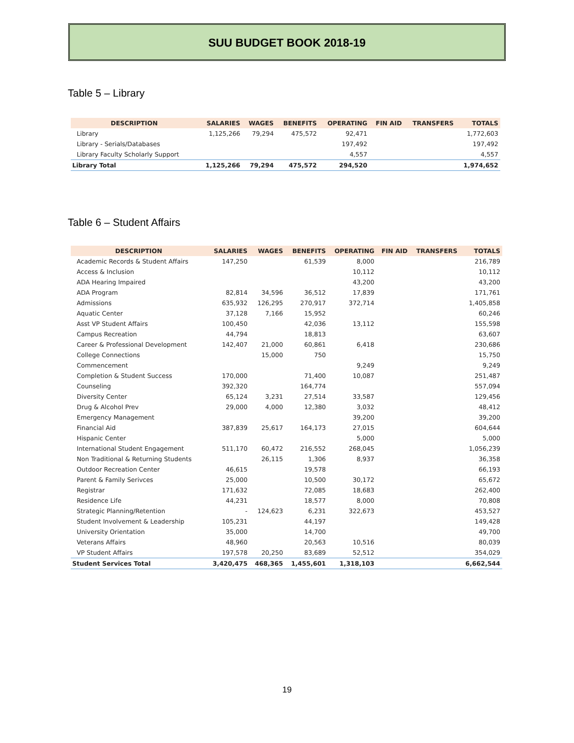SUU BUDGET BOOK 2018-19
Table 5 – Library
| DESCRIPTION | SALARIES | WAGES | BENEFITS | OPERATING | FIN AID | TRANSFERS | TOTALS |
| --- | --- | --- | --- | --- | --- | --- | --- |
| Library | 1,125,266 | 79,294 | 475,572 | 92,471 | | | 1,772,603 |
| Library - Serials/Databases | | | | 197,492 | | | 197,492 |
| Library Faculty Scholarly Support | | | | 4,557 | | | 4,557 |
| Library Total | 1,125,266 | 79,294 | 475,572 | 294,520 | | | 1,974,652 |
Table 6 – Student Affairs
| DESCRIPTION | SALARIES | WAGES | BENEFITS | OPERATING | FIN AID | TRANSFERS | TOTALS |
| --- | --- | --- | --- | --- | --- | --- | --- |
| Academic Records & Student Affairs | 147,250 | | 61,539 | 8,000 | | | 216,789 |
| Access & Inclusion | | | | 10,112 | | | 10,112 |
| ADA Hearing Impaired | | | | 43,200 | | | 43,200 |
| ADA Program | 82,814 | 34,596 | 36,512 | 17,839 | | | 171,761 |
| Admissions | 635,932 | 126,295 | 270,917 | 372,714 | | | 1,405,858 |
| Aquatic Center | 37,128 | 7,166 | 15,952 | | | | 60,246 |
| Asst VP Student Affairs | 100,450 | | 42,036 | 13,112 | | | 155,598 |
| Campus Recreation | 44,794 | | 18,813 | | | | 63,607 |
| Career & Professional Development | 142,407 | 21,000 | 60,861 | 6,418 | | | 230,686 |
| College Connections | | 15,000 | 750 | | | | 15,750 |
| Commencement | | | | 9,249 | | | 9,249 |
| Completion & Student Success | 170,000 | | 71,400 | 10,087 | | | 251,487 |
| Counseling | 392,320 | | 164,774 | | | | 557,094 |
| Diversity Center | 65,124 | 3,231 | 27,514 | 33,587 | | | 129,456 |
| Drug & Alcohol Prev | 29,000 | 4,000 | 12,380 | 3,032 | | | 48,412 |
| Emergency Management | | | | 39,200 | | | 39,200 |
| Financial Aid | 387,839 | 25,617 | 164,173 | 27,015 | | | 604,644 |
| Hispanic Center | | | | 5,000 | | | 5,000 |
| International Student Engagement | 511,170 | 60,472 | 216,552 | 268,045 | | | 1,056,239 |
| Non Traditional & Returning Students | | 26,115 | 1,306 | 8,937 | | | 36,358 |
| Outdoor Recreation Center | 46,615 | | 19,578 | | | | 66,193 |
| Parent & Family Serivces | 25,000 | | 10,500 | 30,172 | | | 65,672 |
| Registrar | 171,632 | | 72,085 | 18,683 | | | 262,400 |
| Residence Life | 44,231 | | 18,577 | 8,000 | | | 70,808 |
| Strategic Planning/Retention | - | 124,623 | 6,231 | 322,673 | | | 453,527 |
| Student Involvement & Leadership | 105,231 | | 44,197 | | | | 149,428 |
| University Orientation | 35,000 | | 14,700 | | | | 49,700 |
| Veterans Affairs | 48,960 | | 20,563 | 10,516 | | | 80,039 |
| VP Student Affairs | 197,578 | 20,250 | 83,689 | 52,512 | | | 354,029 |
| Student Services Total | 3,420,475 | 468,365 | 1,455,601 | 1,318,103 | | | 6,662,544 |
19